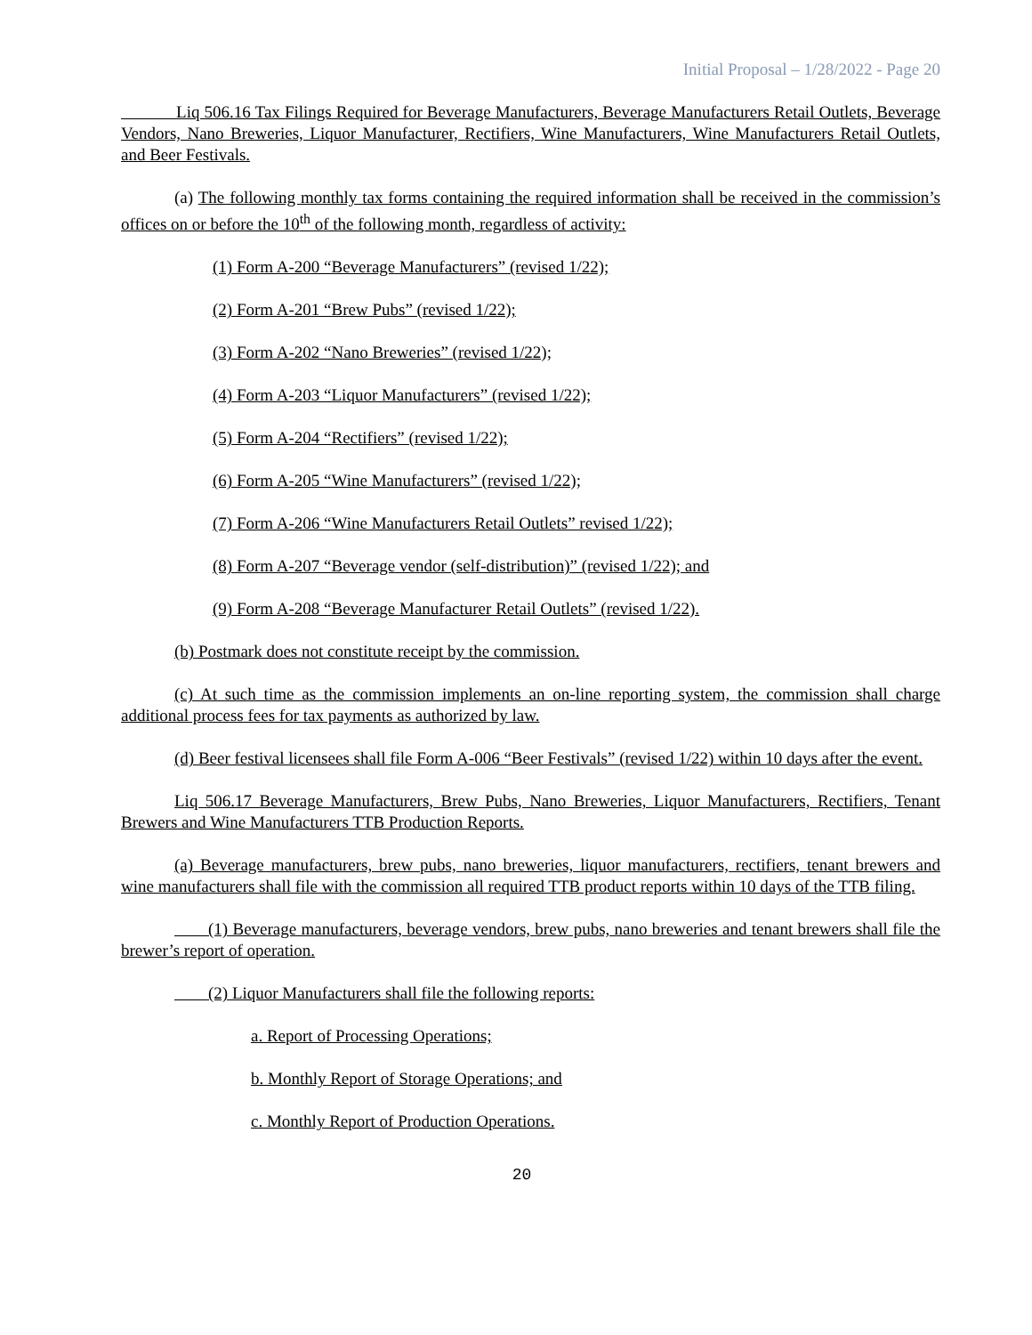Initial Proposal – 1/28/2022 - Page 20
    Liq 506.16 Tax Filings Required for Beverage Manufacturers, Beverage Manufacturers Retail Outlets, Beverage Vendors, Nano Breweries, Liquor Manufacturer, Rectifiers, Wine Manufacturers, Wine Manufacturers Retail Outlets, and Beer Festivals.
(a) The following monthly tax forms containing the required information shall be received in the commission’s offices on or before the 10<sup>th</sup> of the following month, regardless of activity:
(1) Form A-200 “Beverage Manufacturers” (revised 1/22);
(2) Form A-201 “Brew Pubs” (revised 1/22);
(3) Form A-202 “Nano Breweries” (revised 1/22);
(4) Form A-203 “Liquor Manufacturers” (revised 1/22);
(5) Form A-204 “Rectifiers” (revised 1/22);
(6) Form A-205 “Wine Manufacturers” (revised 1/22);
(7) Form A-206 “Wine Manufacturers Retail Outlets” revised 1/22);
(8) Form A-207 “Beverage vendor (self-distribution)” (revised 1/22); and
(9) Form A-208 “Beverage Manufacturer Retail Outlets” (revised 1/22).
(b) Postmark does not constitute receipt by the commission.
(c) At such time as the commission implements an on-line reporting system, the commission shall charge additional process fees for tax payments as authorized by law.
(d) Beer festival licensees shall file Form A-006 “Beer Festivals” (revised 1/22) within 10 days after the event.
Liq 506.17 Beverage Manufacturers, Brew Pubs, Nano Breweries, Liquor Manufacturers, Rectifiers, Tenant Brewers and Wine Manufacturers TTB Production Reports.
(a) Beverage manufacturers, brew pubs, nano breweries, liquor manufacturers, rectifiers, tenant brewers and wine manufacturers shall file with the commission all required TTB product reports within 10 days of the TTB filing.
  (1) Beverage manufacturers, beverage vendors, brew pubs, nano breweries and tenant brewers shall file the brewer’s report of operation.
  (2) Liquor Manufacturers shall file the following reports:
a. Report of Processing Operations;
b. Monthly Report of Storage Operations; and
c. Monthly Report of Production Operations.
20